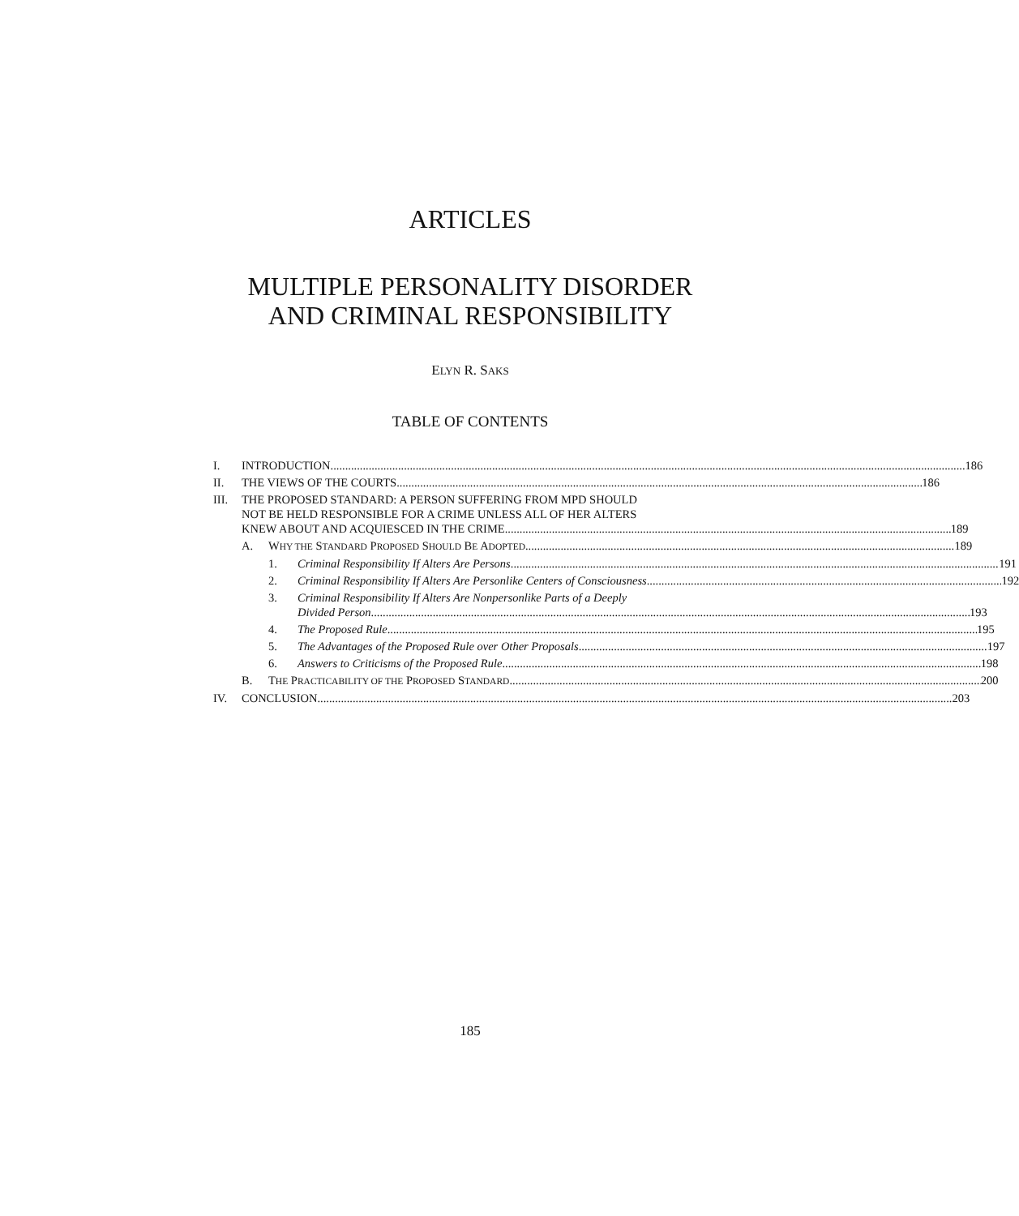ARTICLES
MULTIPLE PERSONALITY DISORDER
AND CRIMINAL RESPONSIBILITY
ELYN R. SAKS
TABLE OF CONTENTS
I. INTRODUCTION 186
II. THE VIEWS OF THE COURTS 186
III. THE PROPOSED STANDARD: A PERSON SUFFERING FROM MPD SHOULD
NOT BE HELD RESPONSIBLE FOR A CRIME UNLESS ALL OF HER ALTERS
KNEW ABOUT AND ACQUIESCED IN THE CRIME 189
A. WHY THE STANDARD PROPOSED SHOULD BE ADOPTED 189
1. Criminal Responsibility If Alters Are Persons 191
2. Criminal Responsibility If Alters Are Personlike Centers of Consciousness 192
3. Criminal Responsibility If Alters Are Nonpersonlike Parts of a Deeply
Divided Person 193
4. The Proposed Rule 195
5. The Advantages of the Proposed Rule over Other Proposals 197
6. Answers to Criticisms of the Proposed Rule 198
B. THE PRACTICABILITY OF THE PROPOSED STANDARD 200
IV. CONCLUSION 203
185